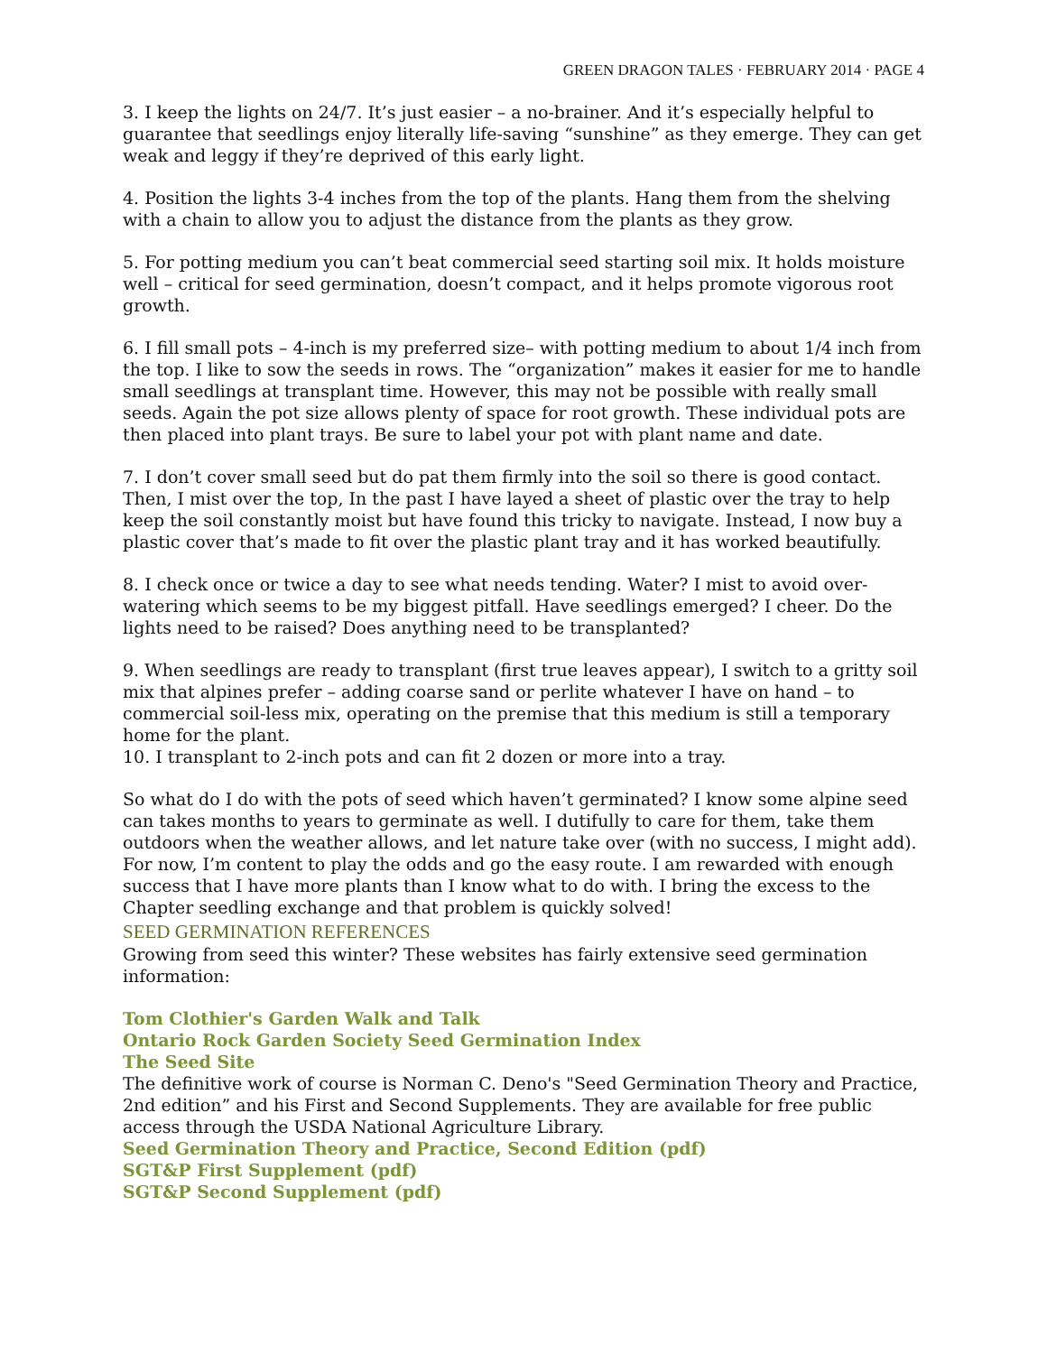GREEN DRAGON TALES · FEBRUARY 2014 · PAGE 4
3. I keep the lights on 24/7. It’s just easier – a no-brainer. And it’s especially helpful to guarantee that seedlings enjoy literally life-saving “sunshine” as they emerge. They can get weak and leggy if they’re deprived of this early light.
4. Position the lights 3-4 inches from the top of the plants. Hang them from the shelving with a chain to allow you to adjust the distance from the plants as they grow.
5. For potting medium you can’t beat commercial seed starting soil mix. It holds moisture well – critical for seed germination, doesn’t compact, and it helps promote vigorous root growth.
6. I fill small pots – 4-inch is my preferred size– with potting medium to about 1/4 inch from the top. I like to sow the seeds in rows. The “organization” makes it easier for me to handle small seedlings at transplant time. However, this may not be possible with really small seeds. Again the pot size allows plenty of space for root growth. These individual pots are then placed into plant trays. Be sure to label your pot with plant name and date.
7. I don’t cover small seed but do pat them firmly into the soil so there is good contact. Then, I mist over the top, In the past I have layed a sheet of plastic over the tray to help keep the soil constantly moist but have found this tricky to navigate. Instead, I now buy a plastic cover that’s made to fit over the plastic plant tray and it has worked beautifully.
8. I check once or twice a day to see what needs tending. Water? I mist to avoid over-watering which seems to be my biggest pitfall. Have seedlings emerged? I cheer. Do the lights need to be raised? Does anything need to be transplanted?
9. When seedlings are ready to transplant (first true leaves appear), I switch to a gritty soil mix that alpines prefer – adding coarse sand or perlite whatever I have on hand – to commercial soil-less mix, operating on the premise that this medium is still a temporary home for the plant.
10. I transplant to 2-inch pots and can fit 2 dozen or more into a tray.
So what do I do with the pots of seed which haven’t germinated? I know some alpine seed can takes months to years to germinate as well. I dutifully to care for them, take them outdoors when the weather allows, and let nature take over (with no success, I might add). For now, I’m content to play the odds and go the easy route. I am rewarded with enough success that I have more plants than I know what to do with. I bring the excess to the Chapter seedling exchange and that problem is quickly solved!
SEED GERMINATION REFERENCES
Growing from seed this winter? These websites has fairly extensive seed germination information:
Tom Clothier's Garden Walk and Talk
Ontario Rock Garden Society Seed Germination Index
The Seed Site
The definitive work of course is Norman C. Deno's "Seed Germination Theory and Practice, 2nd edition” and his First and Second Supplements. They are available for free public access through the USDA National Agriculture Library.
Seed Germination Theory and Practice, Second Edition (pdf)
SGT&P First Supplement (pdf)
SGT&P Second Supplement (pdf)